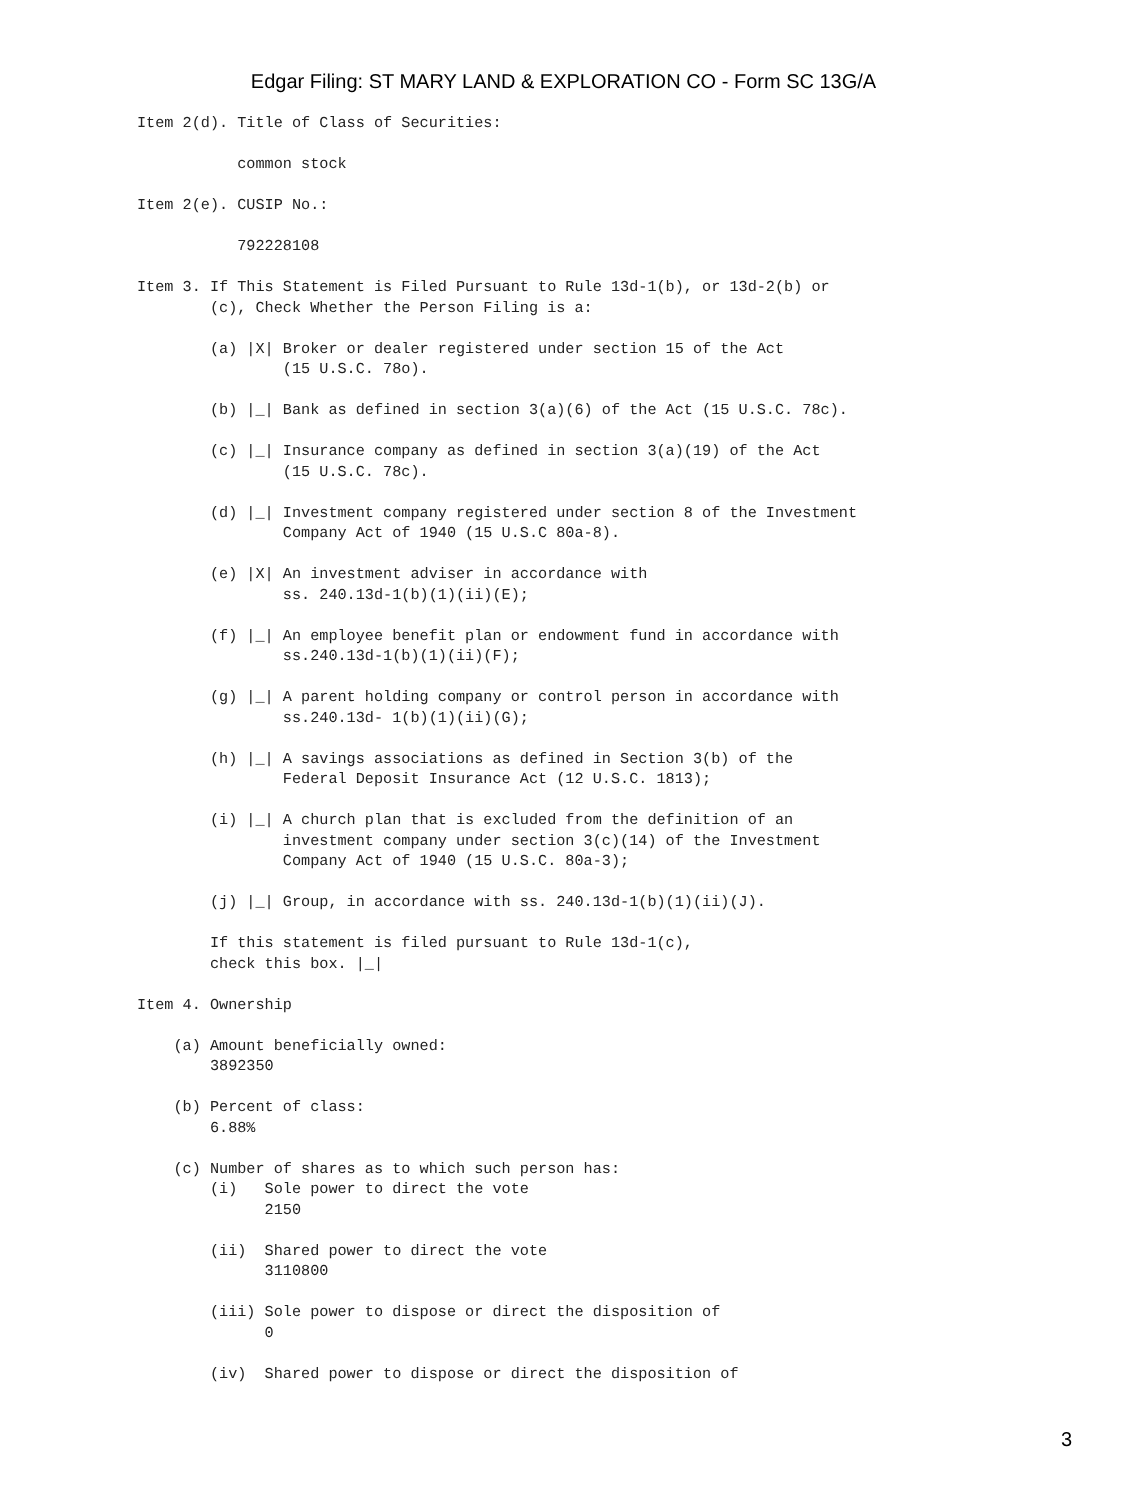Edgar Filing: ST MARY LAND & EXPLORATION CO - Form SC 13G/A
Item 2(d). Title of Class of Securities:

           common stock

Item 2(e). CUSIP No.:

           792228108

Item 3. If This Statement is Filed Pursuant to Rule 13d-1(b), or 13d-2(b) or
        (c), Check Whether the Person Filing is a:

        (a) |X| Broker or dealer registered under section 15 of the Act
                (15 U.S.C. 78o).

        (b) |_| Bank as defined in section 3(a)(6) of the Act (15 U.S.C. 78c).

        (c) |_| Insurance company as defined in section 3(a)(19) of the Act
                (15 U.S.C. 78c).

        (d) |_| Investment company registered under section 8 of the Investment
                Company Act of 1940 (15 U.S.C 80a-8).

        (e) |X| An investment adviser in accordance with
                ss. 240.13d-1(b)(1)(ii)(E);

        (f) |_| An employee benefit plan or endowment fund in accordance with
                ss.240.13d-1(b)(1)(ii)(F);

        (g) |_| A parent holding company or control person in accordance with
                ss.240.13d- 1(b)(1)(ii)(G);

        (h) |_| A savings associations as defined in Section 3(b) of the
                Federal Deposit Insurance Act (12 U.S.C. 1813);

        (i) |_| A church plan that is excluded from the definition of an
                investment company under section 3(c)(14) of the Investment
                Company Act of 1940 (15 U.S.C. 80a-3);

        (j) |_| Group, in accordance with ss. 240.13d-1(b)(1)(ii)(J).

        If this statement is filed pursuant to Rule 13d-1(c),
        check this box. |_|

Item 4. Ownership

    (a) Amount beneficially owned:
        3892350

    (b) Percent of class:
        6.88%

    (c) Number of shares as to which such person has:
        (i)   Sole power to direct the vote
              2150

        (ii)  Shared power to direct the vote
              3110800

        (iii) Sole power to dispose or direct the disposition of
              0

        (iv)  Shared power to dispose or direct the disposition of
3